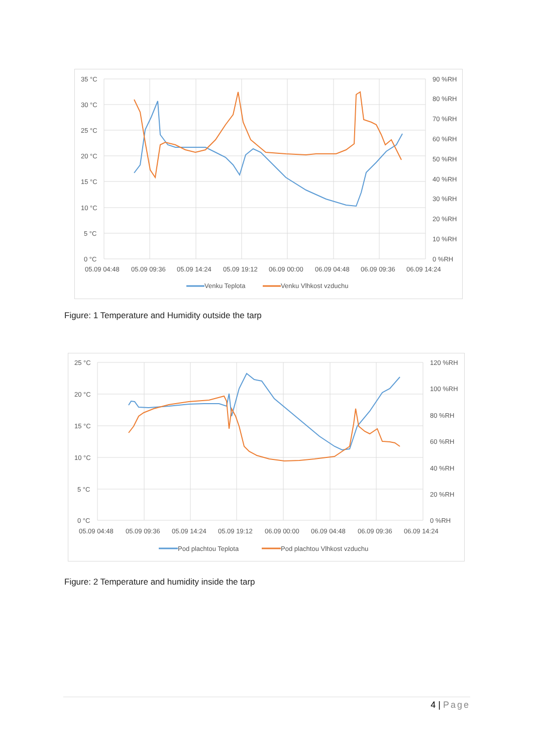35 °C
30 °C
25 °C
20 °C
15 °C
10 °C
5 °C
0 °C
90 %RH
80 %RH
70 %RH
60 %RH
50 %RH
40 %RH
30 %RH
20 %RH
10 %RH
0 %RH
05.09 04:48
05.09 09:36
05.09 14:24
05.09 19:12
06.09 00:00
06.09 04:48
06.09 09:36
06.09 14:24
Venku Teplota
Venku Vlhkost vzduchu
Figure: 1 Temperature and Humidity outside the tarp
25 °C
20 °C
15 °C
10 °C
5 °C
0 °C
120 %RH
100 %RH
80 %RH
60 %RH
40 %RH
20 %RH
0 %RH
05.09 04:48
05.09 09:36
05.09 14:24
05.09 19:12
06.09 00:00
06.09 04:48
06.09 09:36
06.09 14:24
Pod plachtou Teplota
Pod plachtou Vlhkost vzduchu
Figure: 2 Temperature and humidity inside the tarp
4 | Page